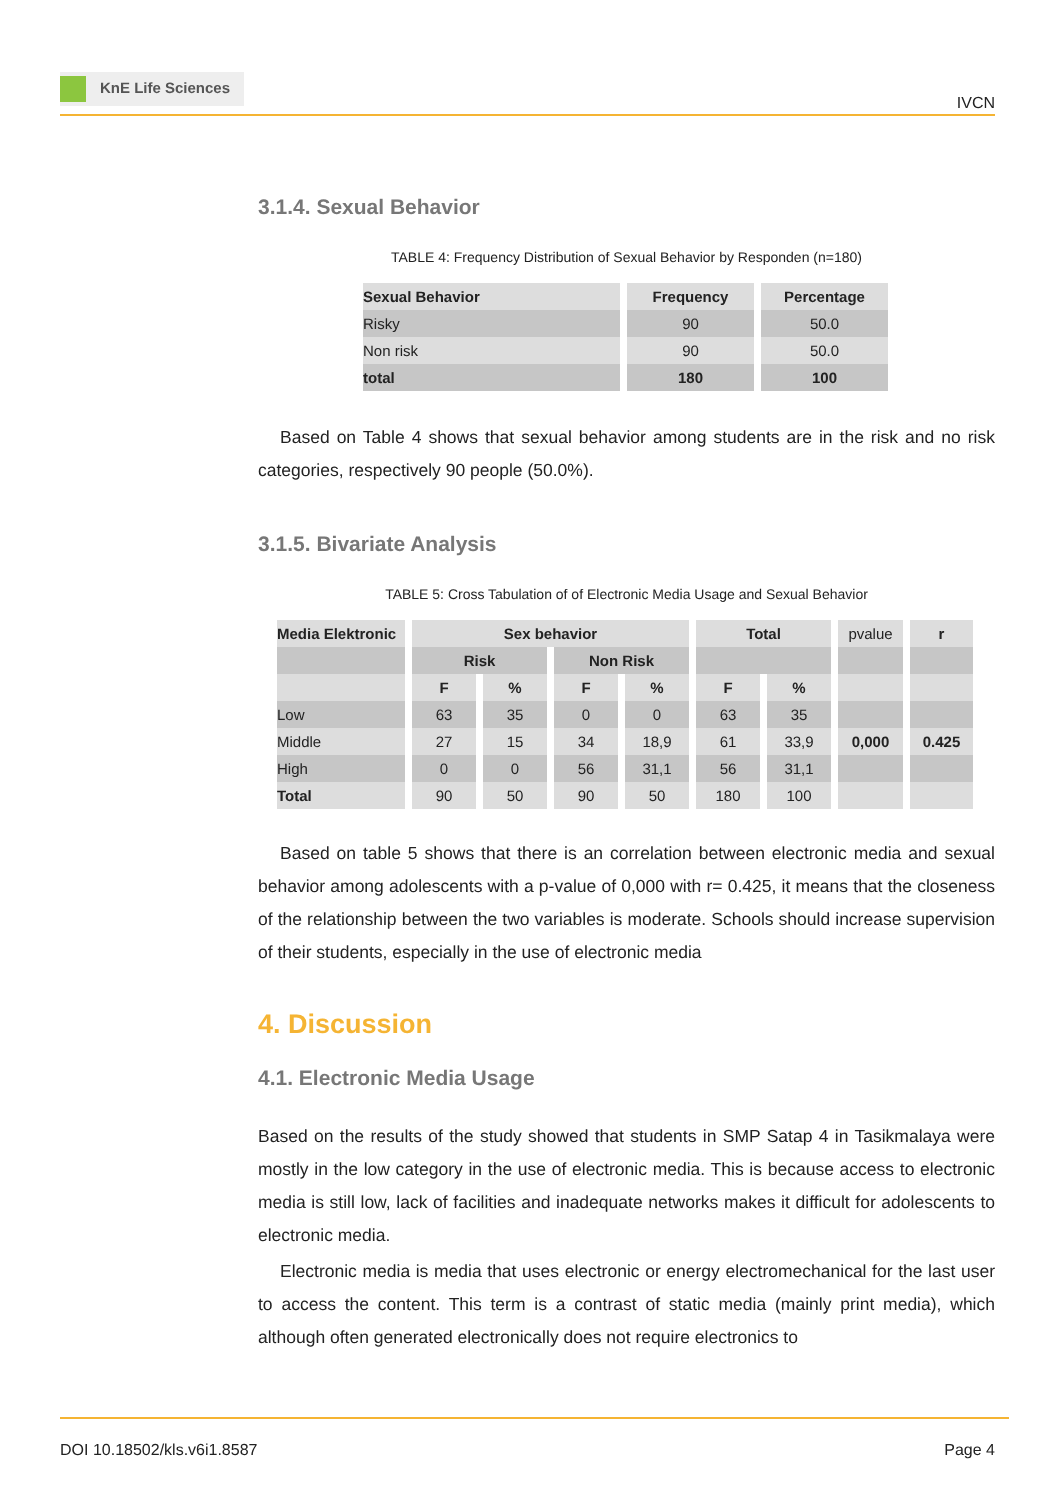KnE Life Sciences
IVCN
3.1.4. Sexual Behavior
TABLE 4: Frequency Distribution of Sexual Behavior by Responden (n=180)
| Sexual Behavior | Frequency | Percentage |
| --- | --- | --- |
| Risky | 90 | 50.0 |
| Non risk | 90 | 50.0 |
| total | 180 | 100 |
Based on Table 4 shows that sexual behavior among students are in the risk and no risk categories, respectively 90 people (50.0%).
3.1.5. Bivariate Analysis
TABLE 5: Cross Tabulation of of Electronic Media Usage and Sexual Behavior
| Media Elektronic | Sex behavior | | | | Total | | pvalue | r |
| --- | --- | --- | --- | --- | --- | --- | --- | --- |
| | Risk | | Non Risk | | | | | |
| | F | % | F | % | F | % | | |
| Low | 63 | 35 | 0 | 0 | 63 | 35 | | |
| Middle | 27 | 15 | 34 | 18,9 | 61 | 33,9 | 0,000 | 0.425 |
| High | 0 | 0 | 56 | 31,1 | 56 | 31,1 | | |
| Total | 90 | 50 | 90 | 50 | 180 | 100 | | |
Based on table 5 shows that there is an correlation between electronic media and sexual behavior among adolescents with a p-value of 0,000 with r= 0.425, it means that the closeness of the relationship between the two variables is moderate. Schools should increase supervision of their students, especially in the use of electronic media
4. Discussion
4.1. Electronic Media Usage
Based on the results of the study showed that students in SMP Satap 4 in Tasikmalaya were mostly in the low category in the use of electronic media. This is because access to electronic media is still low, lack of facilities and inadequate networks makes it difficult for adolescents to electronic media.
Electronic media is media that uses electronic or energy electromechanical for the last user to access the content. This term is a contrast of static media (mainly print media), which although often generated electronically does not require electronics to
DOI 10.18502/kls.v6i1.8587 Page 4